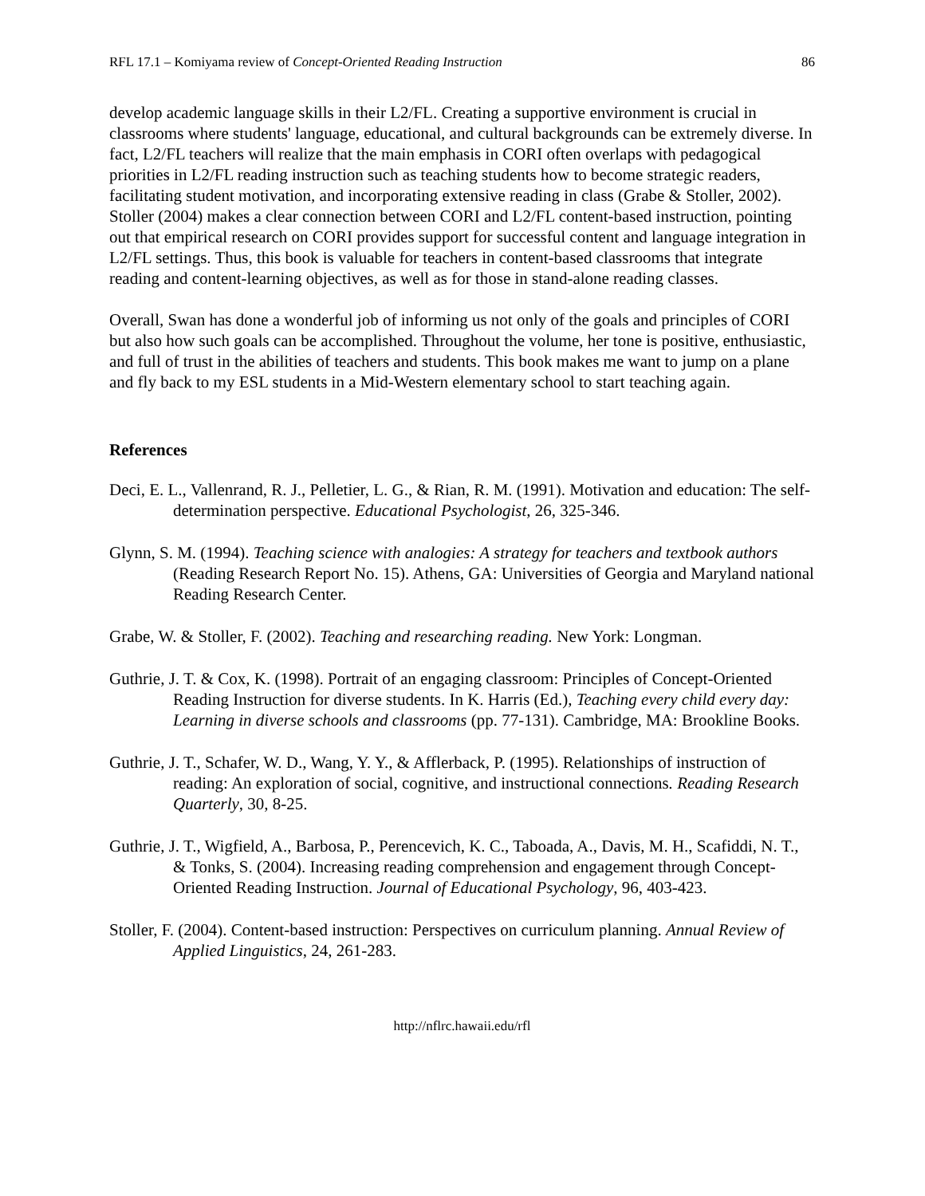RFL 17.1 – Komiyama review of Concept-Oriented Reading Instruction 86
develop academic language skills in their L2/FL. Creating a supportive environment is crucial in classrooms where students' language, educational, and cultural backgrounds can be extremely diverse. In fact, L2/FL teachers will realize that the main emphasis in CORI often overlaps with pedagogical priorities in L2/FL reading instruction such as teaching students how to become strategic readers, facilitating student motivation, and incorporating extensive reading in class (Grabe & Stoller, 2002). Stoller (2004) makes a clear connection between CORI and L2/FL content-based instruction, pointing out that empirical research on CORI provides support for successful content and language integration in L2/FL settings. Thus, this book is valuable for teachers in content-based classrooms that integrate reading and content-learning objectives, as well as for those in stand-alone reading classes.
Overall, Swan has done a wonderful job of informing us not only of the goals and principles of CORI but also how such goals can be accomplished. Throughout the volume, her tone is positive, enthusiastic, and full of trust in the abilities of teachers and students. This book makes me want to jump on a plane and fly back to my ESL students in a Mid-Western elementary school to start teaching again.
References
Deci, E. L., Vallenrand, R. J., Pelletier, L. G., & Rian, R. M. (1991). Motivation and education: The self-determination perspective. Educational Psychologist, 26, 325-346.
Glynn, S. M. (1994). Teaching science with analogies: A strategy for teachers and textbook authors (Reading Research Report No. 15). Athens, GA: Universities of Georgia and Maryland national Reading Research Center.
Grabe, W. & Stoller, F. (2002). Teaching and researching reading. New York: Longman.
Guthrie, J. T. & Cox, K. (1998). Portrait of an engaging classroom: Principles of Concept-Oriented Reading Instruction for diverse students. In K. Harris (Ed.), Teaching every child every day: Learning in diverse schools and classrooms (pp. 77-131). Cambridge, MA: Brookline Books.
Guthrie, J. T., Schafer, W. D., Wang, Y. Y., & Afflerback, P. (1995). Relationships of instruction of reading: An exploration of social, cognitive, and instructional connections. Reading Research Quarterly, 30, 8-25.
Guthrie, J. T., Wigfield, A., Barbosa, P., Perencevich, K. C., Taboada, A., Davis, M. H., Scafiddi, N. T., & Tonks, S. (2004). Increasing reading comprehension and engagement through Concept-Oriented Reading Instruction. Journal of Educational Psychology, 96, 403-423.
Stoller, F. (2004). Content-based instruction: Perspectives on curriculum planning. Annual Review of Applied Linguistics, 24, 261-283.
http://nflrc.hawaii.edu/rfl